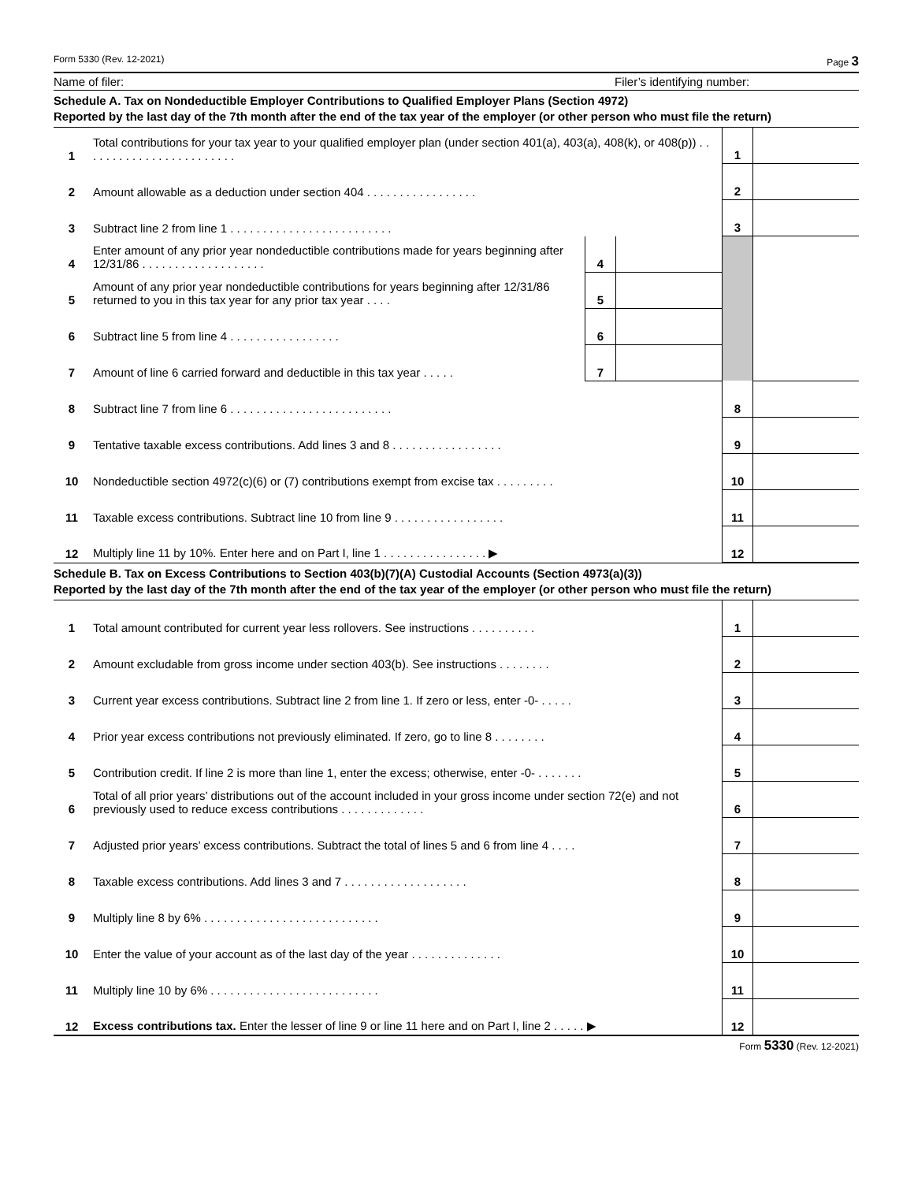Form 5330 (Rev. 12-2021) Page 3
Name of filer: Filer’s identifying number:
Schedule A. Tax on Nondeductible Employer Contributions to Qualified Employer Plans (Section 4972)
Reported by the last day of the 7th month after the end of the tax year of the employer (or other person who must file the return)
| 1 | Total contributions for your tax year to your qualified employer plan (under section 401(a), 403(a), 408(k), or 408(p)) . . . . . . . . . . . . . . . . . . . . . . . . | | | 1 | |
| 2 | Amount allowable as a deduction under section 404 . . . . . . . . . . . . . . . . . | | | 2 | |
| 3 | Subtract line 2 from line 1 . . . . . . . . . . . . . . . . . . . . . . . . . | | | 3 | |
| 4 | Enter amount of any prior year nondeductible contributions made for years beginning after 12/31/86 . . . . . . . . . . . . . . . . . . . | 4 | | | |
| 5 | Amount of any prior year nondeductible contributions for years beginning after 12/31/86 returned to you in this tax year for any prior tax year . . . . | 5 | | | |
| 6 | Subtract line 5 from line 4 . . . . . . . . . . . . . . . . . | 6 | | | |
| 7 | Amount of line 6 carried forward and deductible in this tax year . . . . . | 7 | | | |
| 8 | Subtract line 7 from line 6 . . . . . . . . . . . . . . . . . . . . . . . . . | | | 8 | |
| 9 | Tentative taxable excess contributions. Add lines 3 and 8 . . . . . . . . . . . . . . . . . | | | 9 | |
| 10 | Nondeductible section 4972(c)(6) or (7) contributions exempt from excise tax . . . . . . . . . | | | 10 | |
| 11 | Taxable excess contributions. Subtract line 10 from line 9 . . . . . . . . . . . . . . . . . | | | 11 | |
| 12 | Multiply line 11 by 10%. Enter here and on Part I, line 1 . . . . . . . . . . . . . . . . ▶ | | | 12 | |
Schedule B. Tax on Excess Contributions to Section 403(b)(7)(A) Custodial Accounts (Section 4973(a)(3))
Reported by the last day of the 7th month after the end of the tax year of the employer (or other person who must file the return)
| 1 | Total amount contributed for current year less rollovers. See instructions . . . . . . . . . . | 1 | |
| 2 | Amount excludable from gross income under section 403(b). See instructions . . . . . . . . | 2 | |
| 3 | Current year excess contributions. Subtract line 2 from line 1. If zero or less, enter -0- . . . . . | 3 | |
| 4 | Prior year excess contributions not previously eliminated. If zero, go to line 8 . . . . . . . . | 4 | |
| 5 | Contribution credit. If line 2 is more than line 1, enter the excess; otherwise, enter -0- . . . . . . . | 5 | |
| 6 | Total of all prior years’ distributions out of the account included in your gross income under section 72(e) and not previously used to reduce excess contributions . . . . . . . . . . . . . | 6 | |
| 7 | Adjusted prior years’ excess contributions. Subtract the total of lines 5 and 6 from line 4 . . . . | 7 | |
| 8 | Taxable excess contributions. Add lines 3 and 7 . . . . . . . . . . . . . . . . . . . | 8 | |
| 9 | Multiply line 8 by 6% . . . . . . . . . . . . . . . . . . . . . . . . . . . | 9 | |
| 10 | Enter the value of your account as of the last day of the year . . . . . . . . . . . . . . | 10 | |
| 11 | Multiply line 10 by 6% . . . . . . . . . . . . . . . . . . . . . . . . . . | 11 | |
| 12 | Excess contributions tax. Enter the lesser of line 9 or line 11 here and on Part I, line 2 . . . . . ▶ | 12 | |
Form 5330 (Rev. 12-2021)